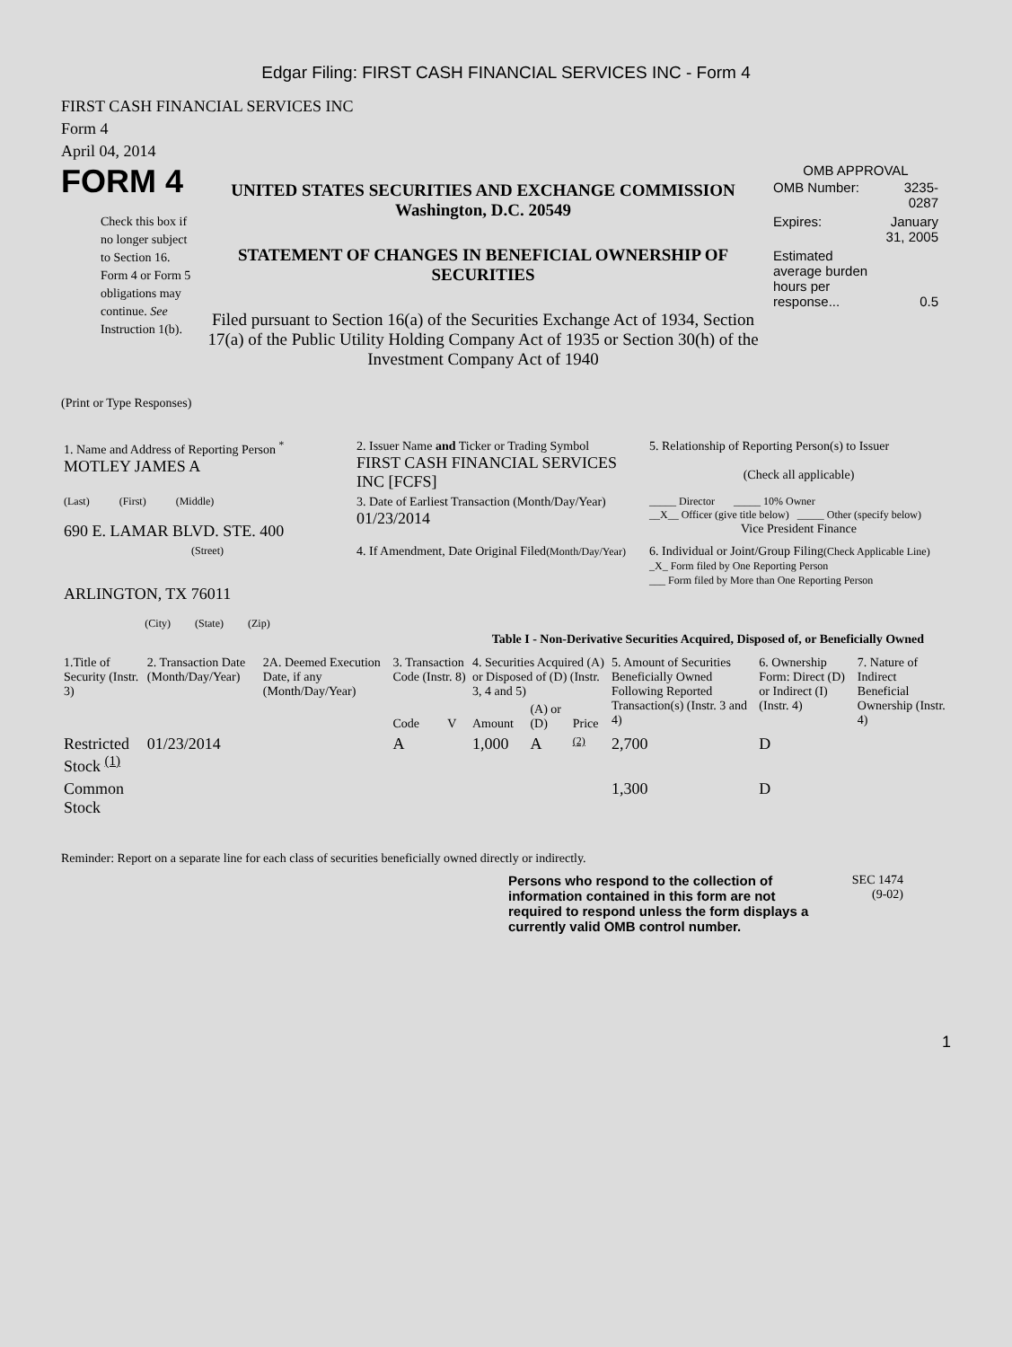Edgar Filing: FIRST CASH FINANCIAL SERVICES INC - Form 4
FIRST CASH FINANCIAL SERVICES INC
Form 4
April 04, 2014
FORM 4
Check this box if no longer subject to Section 16. Form 4 or Form 5 obligations may continue. See Instruction 1(b).
UNITED STATES SECURITIES AND EXCHANGE COMMISSION
Washington, D.C. 20549
STATEMENT OF CHANGES IN BENEFICIAL OWNERSHIP OF SECURITIES
Filed pursuant to Section 16(a) of the Securities Exchange Act of 1934, Section 17(a) of the Public Utility Holding Company Act of 1935 or Section 30(h) of the Investment Company Act of 1940
OMB APPROVAL
| OMB Number: | 3235-0287 |
| Expires: | January 31, 2005 |
| Estimated average burden hours per response... | 0.5 |
(Print or Type Responses)
| 1. Name and Address of Reporting Person <sup>*</sup> MOTLEY JAMES A | 2. Issuer Name and Ticker or Trading Symbol FIRST CASH FINANCIAL SERVICES INC [FCFS] | 5. Relationship of Reporting Person(s) to Issuer (Check all applicable) |
| (Last) (First) (Middle) 690 E. LAMAR BLVD. STE. 400 | 3. Date of Earliest Transaction (Month/Day/Year) 01/23/2014 | _____ Director _____ 10% Owner __X__ Officer (give title below) _____ Other (specify below) Vice President Finance |
| (Street) ARLINGTON, TX 76011 (City) (State) (Zip) | 4. If Amendment, Date Original Filed (Month/Day/Year) | 6. Individual or Joint/Group Filing (Check Applicable Line) _X_ Form filed by One Reporting Person ___ Form filed by More than One Reporting Person |
Table I - Non-Derivative Securities Acquired, Disposed of, or Beneficially Owned
| 1.Title of Security (Instr. 3) | 2. Transaction Date (Month/Day/Year) | 2A. Deemed Execution Date, if any (Month/Day/Year) | 3. Transaction Code (Instr. 8) | | 4. Securities Acquired (A) or Disposed of (D) (Instr. 3, 4 and 5) | | | 5. Amount of Securities Beneficially Owned Following Reported Transaction(s) (Instr. 3 and 4) | 6. Ownership Form: Direct (D) or Indirect (I) (Instr. 4) | 7. Nature of Indirect Beneficial Ownership (Instr. 4) |
| --- | --- | --- | --- | --- | --- | --- | --- | --- | --- | --- |
| | | | Code | V | Amount | (A) or (D) | Price | | | |
| Restricted Stock <sup>(1)</sup> | 01/23/2014 | | A | | 1,000 | A | (2) | 2,700 | D | |
| Common Stock | | | | | | | | 1,300 | D | |
Reminder: Report on a separate line for each class of securities beneficially owned directly or indirectly.
Persons who respond to the collection of information contained in this form are not required to respond unless the form displays a currently valid OMB control number.
SEC 1474
(9-02)
1